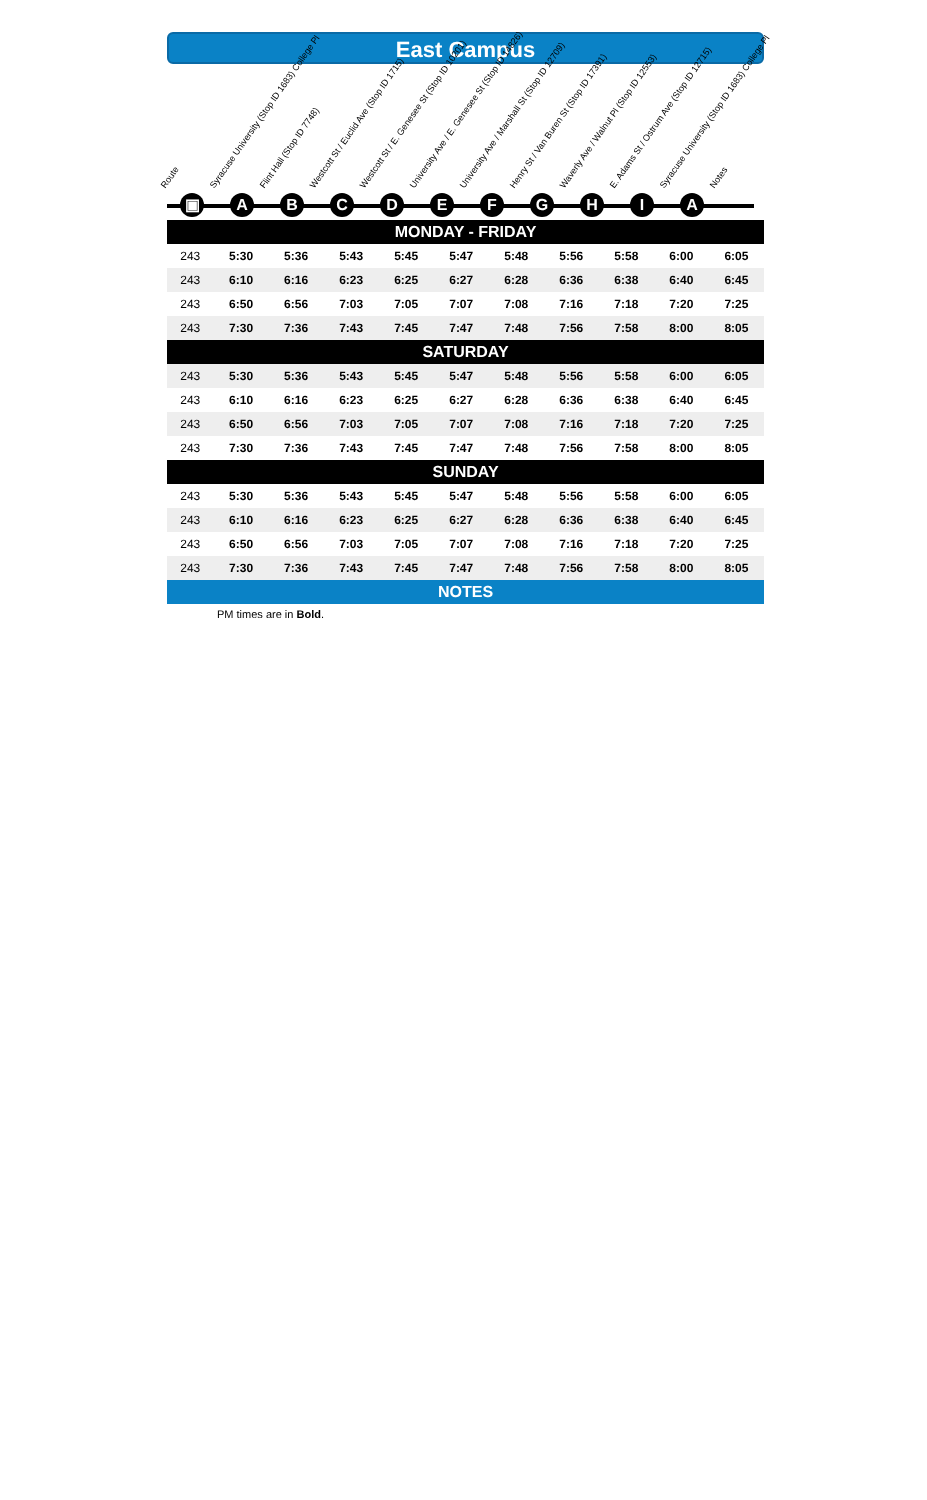East Campus
Route
Syracuse University (Stop ID 1683) College Pl
Flint Hall (Stop ID 7748)
Westcott St / Euclid Ave (Stop ID 1715)
Westcott St / E. Genesee St (Stop ID 10201)
University Ave / E. Genesee St (Stop ID 14826)
University Ave / Marshall St (Stop ID 12709)
Henry St / Van Buren St (Stop ID 17391)
Waverly Ave / Walnut Pl (Stop ID 12553)
E. Adams St / Ostrum Ave (Stop ID 12715)
Syracuse University (Stop ID 1683) College Pl
Notes
▣ ABCDEFGHIA
| MONDAY - FRIDAY | | | | | | | | | | |
| --- | --- | --- | --- | --- | --- | --- | --- | --- | --- | --- |
| 243 | 5:30 | 5:36 | 5:43 | 5:45 | 5:47 | 5:48 | 5:56 | 5:58 | 6:00 | 6:05 |
| 243 | 6:10 | 6:16 | 6:23 | 6:25 | 6:27 | 6:28 | 6:36 | 6:38 | 6:40 | 6:45 |
| 243 | 6:50 | 6:56 | 7:03 | 7:05 | 7:07 | 7:08 | 7:16 | 7:18 | 7:20 | 7:25 |
| 243 | 7:30 | 7:36 | 7:43 | 7:45 | 7:47 | 7:48 | 7:56 | 7:58 | 8:00 | 8:05 |
| SATURDAY | | | | | | | | | | |
| 243 | 5:30 | 5:36 | 5:43 | 5:45 | 5:47 | 5:48 | 5:56 | 5:58 | 6:00 | 6:05 |
| 243 | 6:10 | 6:16 | 6:23 | 6:25 | 6:27 | 6:28 | 6:36 | 6:38 | 6:40 | 6:45 |
| 243 | 6:50 | 6:56 | 7:03 | 7:05 | 7:07 | 7:08 | 7:16 | 7:18 | 7:20 | 7:25 |
| 243 | 7:30 | 7:36 | 7:43 | 7:45 | 7:47 | 7:48 | 7:56 | 7:58 | 8:00 | 8:05 |
| SUNDAY | | | | | | | | | | |
| 243 | 5:30 | 5:36 | 5:43 | 5:45 | 5:47 | 5:48 | 5:56 | 5:58 | 6:00 | 6:05 |
| 243 | 6:10 | 6:16 | 6:23 | 6:25 | 6:27 | 6:28 | 6:36 | 6:38 | 6:40 | 6:45 |
| 243 | 6:50 | 6:56 | 7:03 | 7:05 | 7:07 | 7:08 | 7:16 | 7:18 | 7:20 | 7:25 |
| 243 | 7:30 | 7:36 | 7:43 | 7:45 | 7:47 | 7:48 | 7:56 | 7:58 | 8:00 | 8:05 |
| NOTES | | | | | | | | | | |
PM times are in Bold.